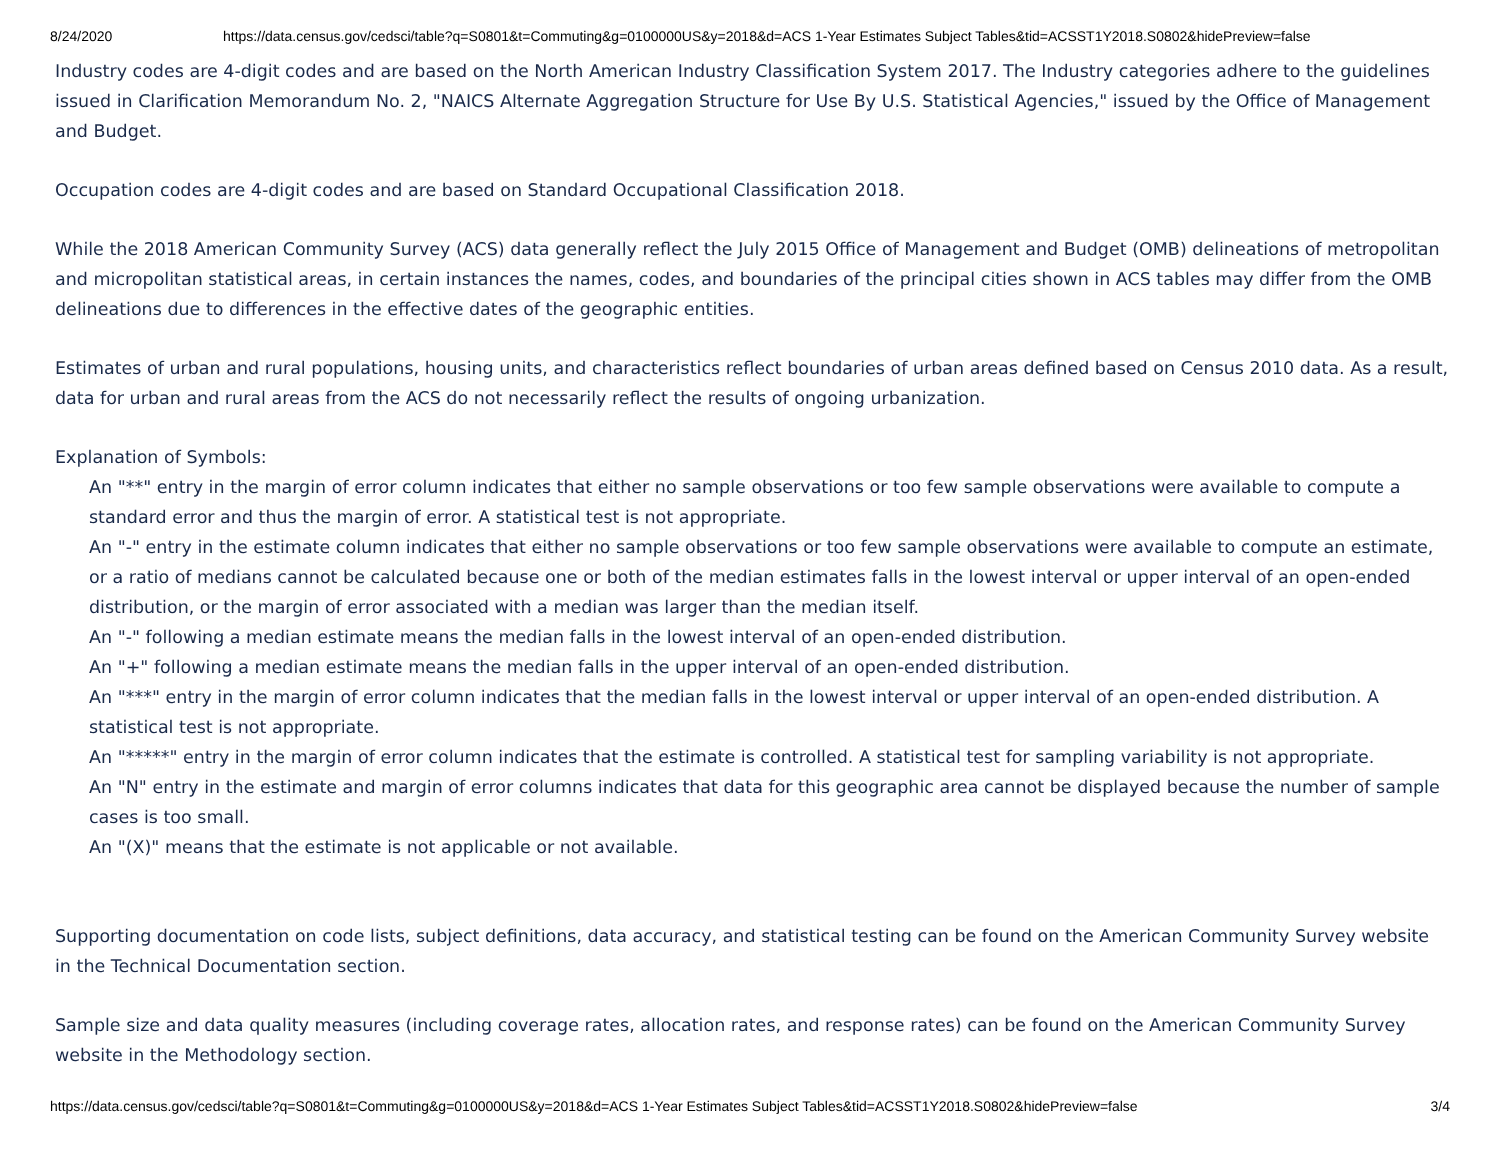8/24/2020 https://data.census.gov/cedsci/table?q=S0801&t=Commuting&g=0100000US&y=2018&d=ACS 1-Year Estimates Subject Tables&tid=ACSST1Y2018.S0802&hidePreview=false
Industry codes are 4-digit codes and are based on the North American Industry Classification System 2017. The Industry categories adhere to the guidelines issued in Clarification Memorandum No. 2, "NAICS Alternate Aggregation Structure for Use By U.S. Statistical Agencies," issued by the Office of Management and Budget.
Occupation codes are 4-digit codes and are based on Standard Occupational Classification 2018.
While the 2018 American Community Survey (ACS) data generally reflect the July 2015 Office of Management and Budget (OMB) delineations of metropolitan and micropolitan statistical areas, in certain instances the names, codes, and boundaries of the principal cities shown in ACS tables may differ from the OMB delineations due to differences in the effective dates of the geographic entities.
Estimates of urban and rural populations, housing units, and characteristics reflect boundaries of urban areas defined based on Census 2010 data. As a result, data for urban and rural areas from the ACS do not necessarily reflect the results of ongoing urbanization.
Explanation of Symbols:
An "**" entry in the margin of error column indicates that either no sample observations or too few sample observations were available to compute a standard error and thus the margin of error. A statistical test is not appropriate.
An "-" entry in the estimate column indicates that either no sample observations or too few sample observations were available to compute an estimate, or a ratio of medians cannot be calculated because one or both of the median estimates falls in the lowest interval or upper interval of an open-ended distribution, or the margin of error associated with a median was larger than the median itself.
An "-" following a median estimate means the median falls in the lowest interval of an open-ended distribution.
An "+" following a median estimate means the median falls in the upper interval of an open-ended distribution.
An "***" entry in the margin of error column indicates that the median falls in the lowest interval or upper interval of an open-ended distribution. A statistical test is not appropriate.
An "*****" entry in the margin of error column indicates that the estimate is controlled. A statistical test for sampling variability is not appropriate.
An "N" entry in the estimate and margin of error columns indicates that data for this geographic area cannot be displayed because the number of sample cases is too small.
An "(X)" means that the estimate is not applicable or not available.
Supporting documentation on code lists, subject definitions, data accuracy, and statistical testing can be found on the American Community Survey website in the Technical Documentation section.
Sample size and data quality measures (including coverage rates, allocation rates, and response rates) can be found on the American Community Survey website in the Methodology section.
https://data.census.gov/cedsci/table?q=S0801&t=Commuting&g=0100000US&y=2018&d=ACS 1-Year Estimates Subject Tables&tid=ACSST1Y2018.S0802&hidePreview=false 3/4